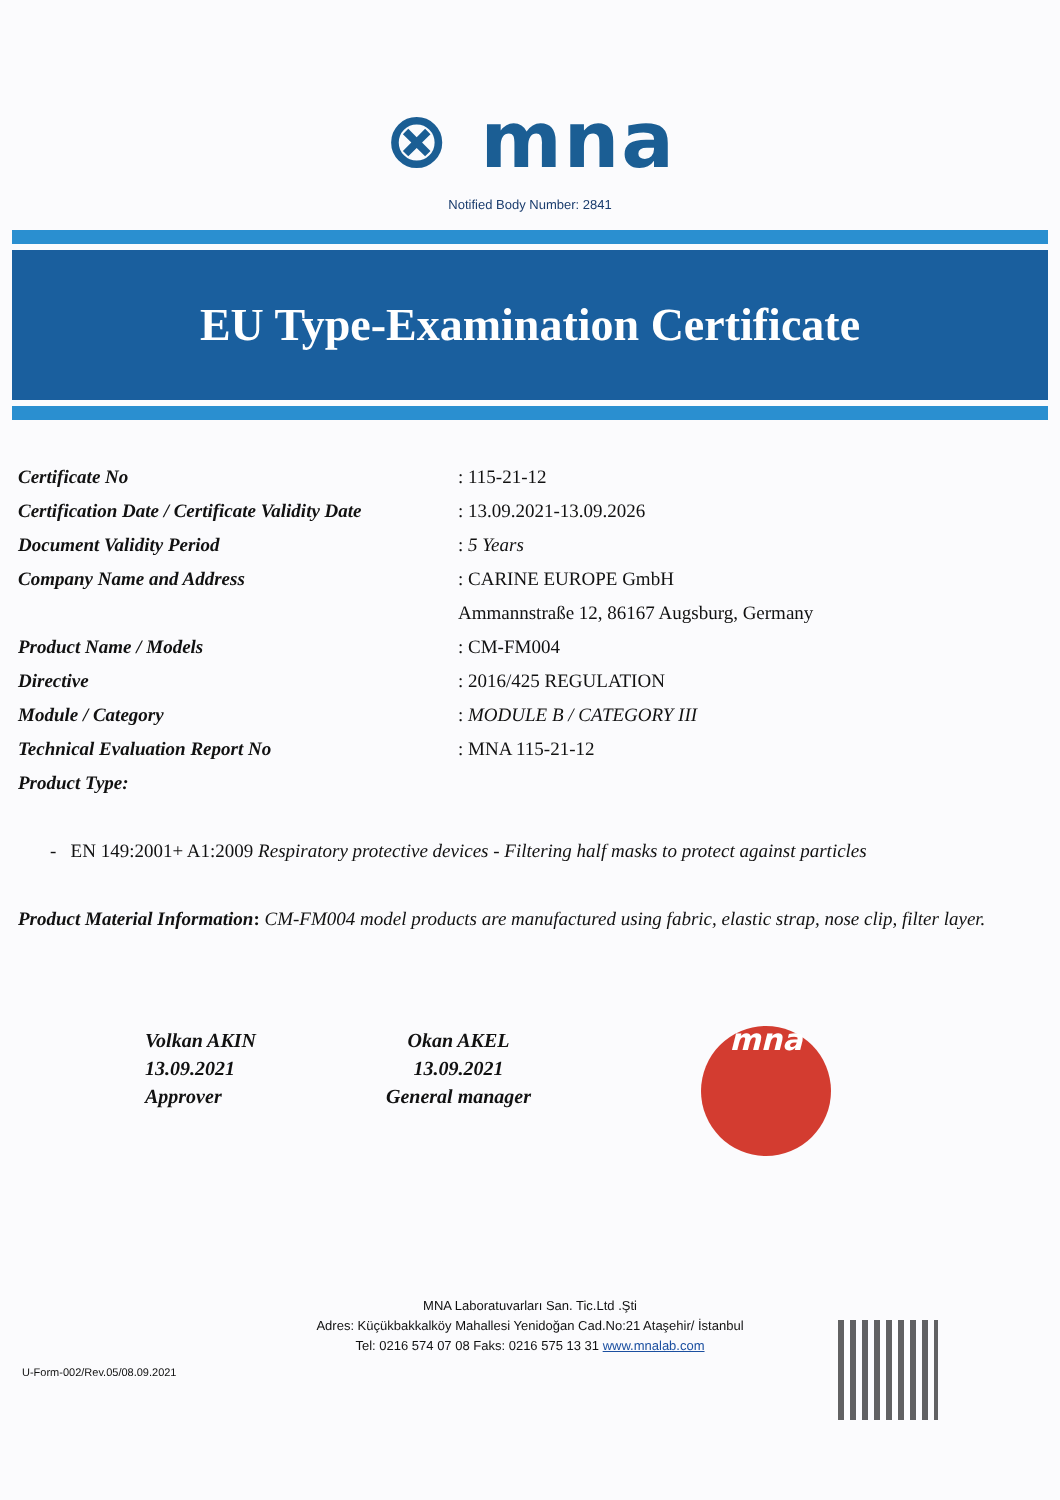⊗ mna
Notified Body Number: 2841
EU Type-Examination Certificate
| Certificate No | : 115-21-12 |
| Certification Date / Certificate Validity Date | : 13.09.2021-13.09.2026 |
| Document Validity Period | : 5 Years |
| Company Name and Address | : CARINE EUROPE GmbH |
| | Ammannstraße 12, 86167 Augsburg, Germany |
| Product Name / Models | : CM-FM004 |
| Directive | : 2016/425 REGULATION |
| Module / Category | : MODULE B / CATEGORY III |
| Technical Evaluation Report No | : MNA 115-21-12 |
| Product Type: | |
- EN 149:2001+ A1:2009 Respiratory protective devices - Filtering half masks to protect against particles
Product Material Information: CM-FM004 model products are manufactured using fabric, elastic strap, nose clip, filter layer.
Volkan AKIN
13.09.2021
Approver
Okan AKEL
13.09.2021
General manager
mna
MNA Laboratuvarları San. Tic.Ltd .Şti
Adres: Küçükbakkalköy Mahallesi Yenidoğan Cad.No:21 Ataşehir/ İstanbul
Tel: 0216 574 07 08 Faks: 0216 575 13 31 www.mnalab.com
U-Form-002/Rev.05/08.09.2021